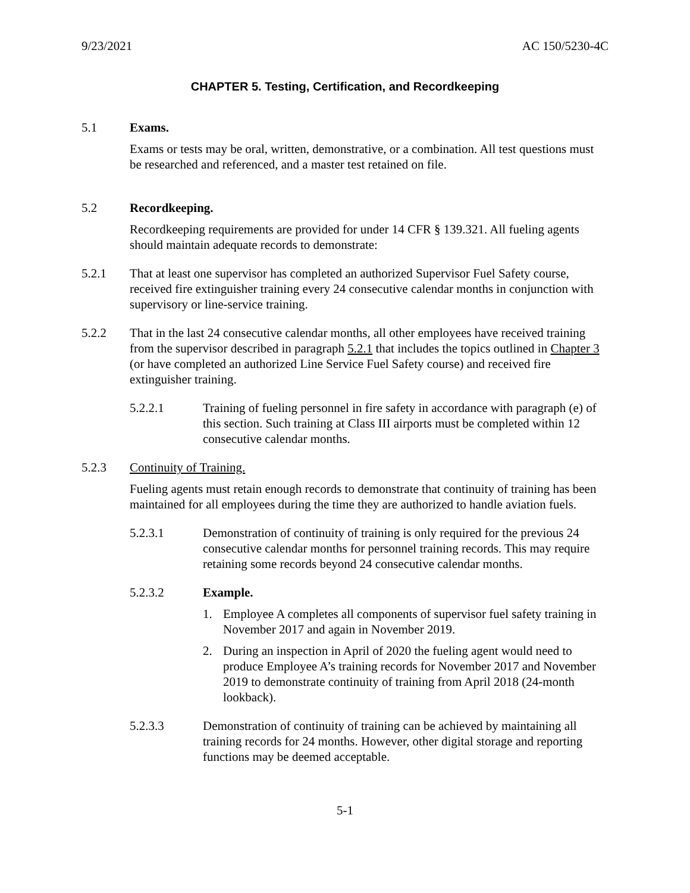9/23/2021 AC 150/5230-4C
CHAPTER 5. Testing, Certification, and Recordkeeping
5.1 Exams.
Exams or tests may be oral, written, demonstrative, or a combination. All test questions must be researched and referenced, and a master test retained on file.
5.2 Recordkeeping.
Recordkeeping requirements are provided for under 14 CFR § 139.321. All fueling agents should maintain adequate records to demonstrate:
5.2.1 That at least one supervisor has completed an authorized Supervisor Fuel Safety course, received fire extinguisher training every 24 consecutive calendar months in conjunction with supervisory or line-service training.
5.2.2 That in the last 24 consecutive calendar months, all other employees have received training from the supervisor described in paragraph 5.2.1 that includes the topics outlined in Chapter 3 (or have completed an authorized Line Service Fuel Safety course) and received fire extinguisher training.
5.2.2.1 Training of fueling personnel in fire safety in accordance with paragraph (e) of this section. Such training at Class III airports must be completed within 12 consecutive calendar months.
5.2.3 Continuity of Training.
Fueling agents must retain enough records to demonstrate that continuity of training has been maintained for all employees during the time they are authorized to handle aviation fuels.
5.2.3.1 Demonstration of continuity of training is only required for the previous 24 consecutive calendar months for personnel training records. This may require retaining some records beyond 24 consecutive calendar months.
5.2.3.2 Example.
1. Employee A completes all components of supervisor fuel safety training in November 2017 and again in November 2019.
2. During an inspection in April of 2020 the fueling agent would need to produce Employee A’s training records for November 2017 and November 2019 to demonstrate continuity of training from April 2018 (24-month lookback).
5.2.3.3 Demonstration of continuity of training can be achieved by maintaining all training records for 24 months. However, other digital storage and reporting functions may be deemed acceptable.
5-1